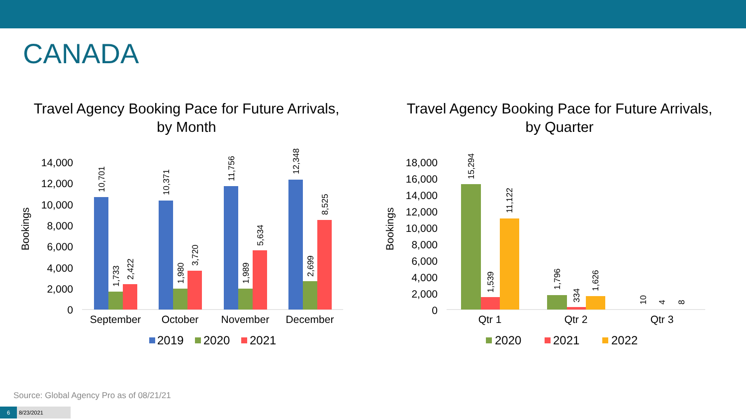CANADA
Travel Agency Booking Pace for Future Arrivals,
by Month
14,000
12,000
10,000
8,000
6,000
4,000
2,000
0
Bookings
10,701
1,733
2,422
10,371
1,980
3,720
11,756
1,989
5,634
12,348
2,699
8,525
September
October
November
December
2019
2020
2021
Travel Agency Booking Pace for Future Arrivals,
by Quarter
18,000
16,000
14,000
12,000
10,000
8,000
6,000
4,000
2,000
0
Bookings
15,294
1,539
11,122
1,796
334
1,626
10
4
8
Qtr 1
Qtr 2
Qtr 3
2020
2021
2022
Source: Global Agency Pro as of 08/21/21
6 8/23/2021